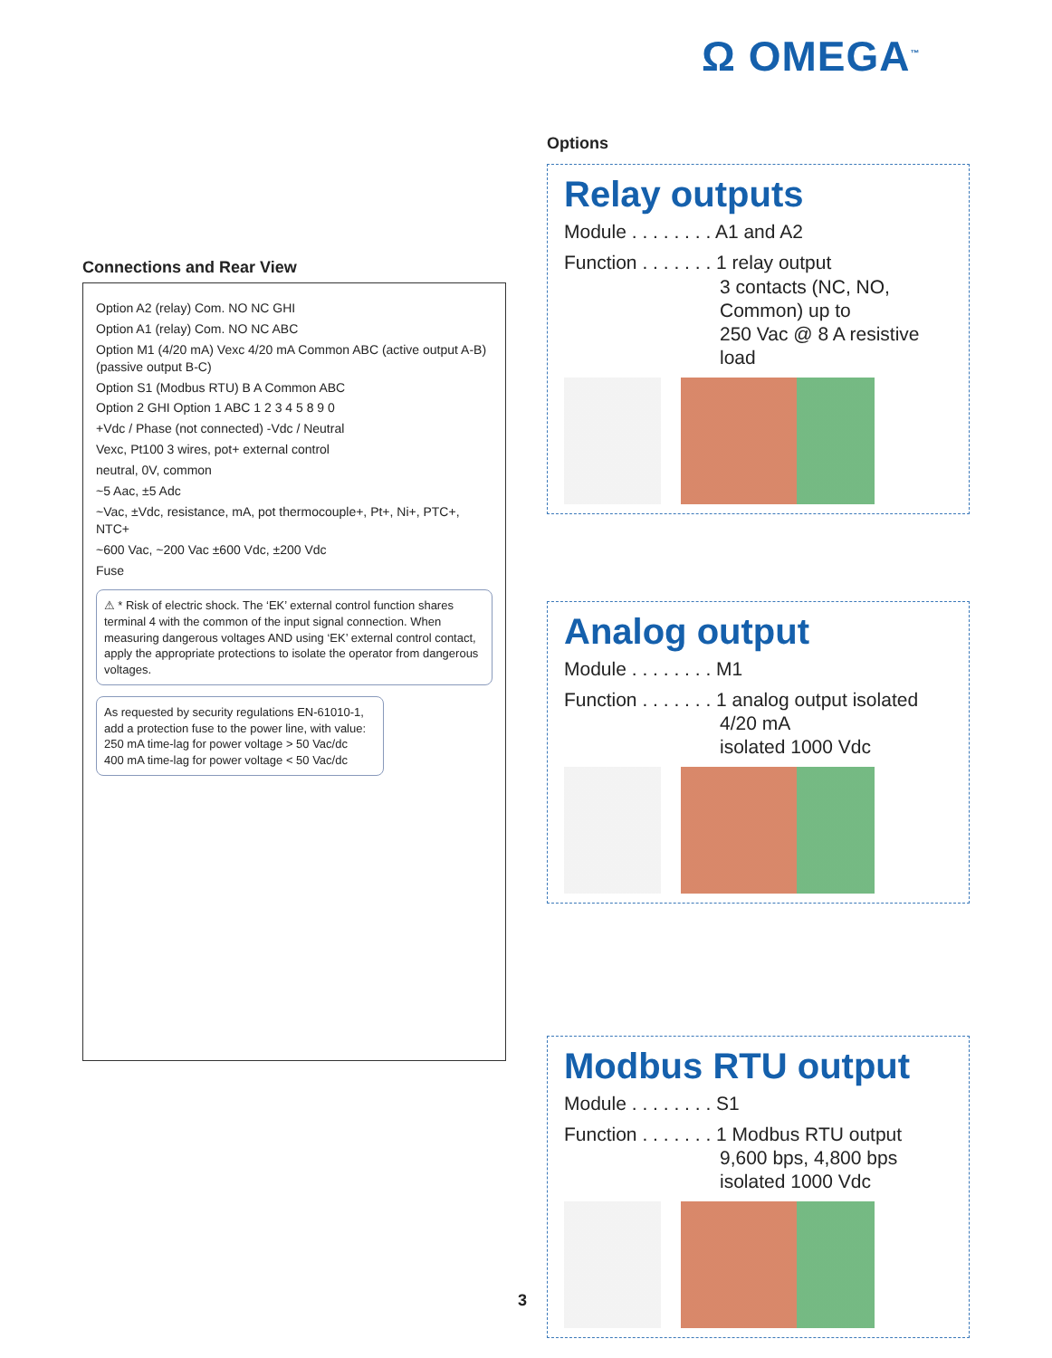Ω OMEGA<sup>™</sup>
Connections and Rear View
Option A2 (relay) Com. NO NC GHI
Option A1 (relay) Com. NO NC ABC
Option M1 (4/20 mA) Vexc 4/20 mA Common ABC (active output A-B) (passive output B-C)
Option S1 (Modbus RTU) B A Common ABC
Option 2 GHI Option 1 ABC 1 2 3 4 5 8 9 0
+Vdc / Phase (not connected) -Vdc / Neutral
Vexc, Pt100 3 wires, pot+ external control
neutral, 0V, common
~5 Aac, ±5 Adc
~Vac, ±Vdc, resistance, mA, pot thermocouple+, Pt+, Ni+, PTC+, NTC+
~600 Vac, ~200 Vac ±600 Vdc, ±200 Vdc
Fuse
⚠ * Risk of electric shock. The ‘EK’ external control function shares terminal 4 with the common of the input signal connection. When measuring dangerous voltages AND using ‘EK’ external control contact, apply the appropriate protections to isolate the operator from dangerous voltages.
As requested by security regulations EN-61010-1, add a protection fuse to the power line, with value:
250 mA time-lag for power voltage > 50 Vac/dc
400 mA time-lag for power voltage < 50 Vac/dc
Options
Relay outputs
Module . . . . . . . . A1 and A2
Function . . . . . . . 1 relay output
3 contacts (NC, NO, Common) up to
250 Vac @ 8 A resistive load
Analog output
Module . . . . . . . . M1
Function . . . . . . . 1 analog output isolated
4/20 mA
isolated 1000 Vdc
Modbus RTU output
Module . . . . . . . . S1
Function . . . . . . . 1 Modbus RTU output
9,600 bps, 4,800 bps
isolated 1000 Vdc
3